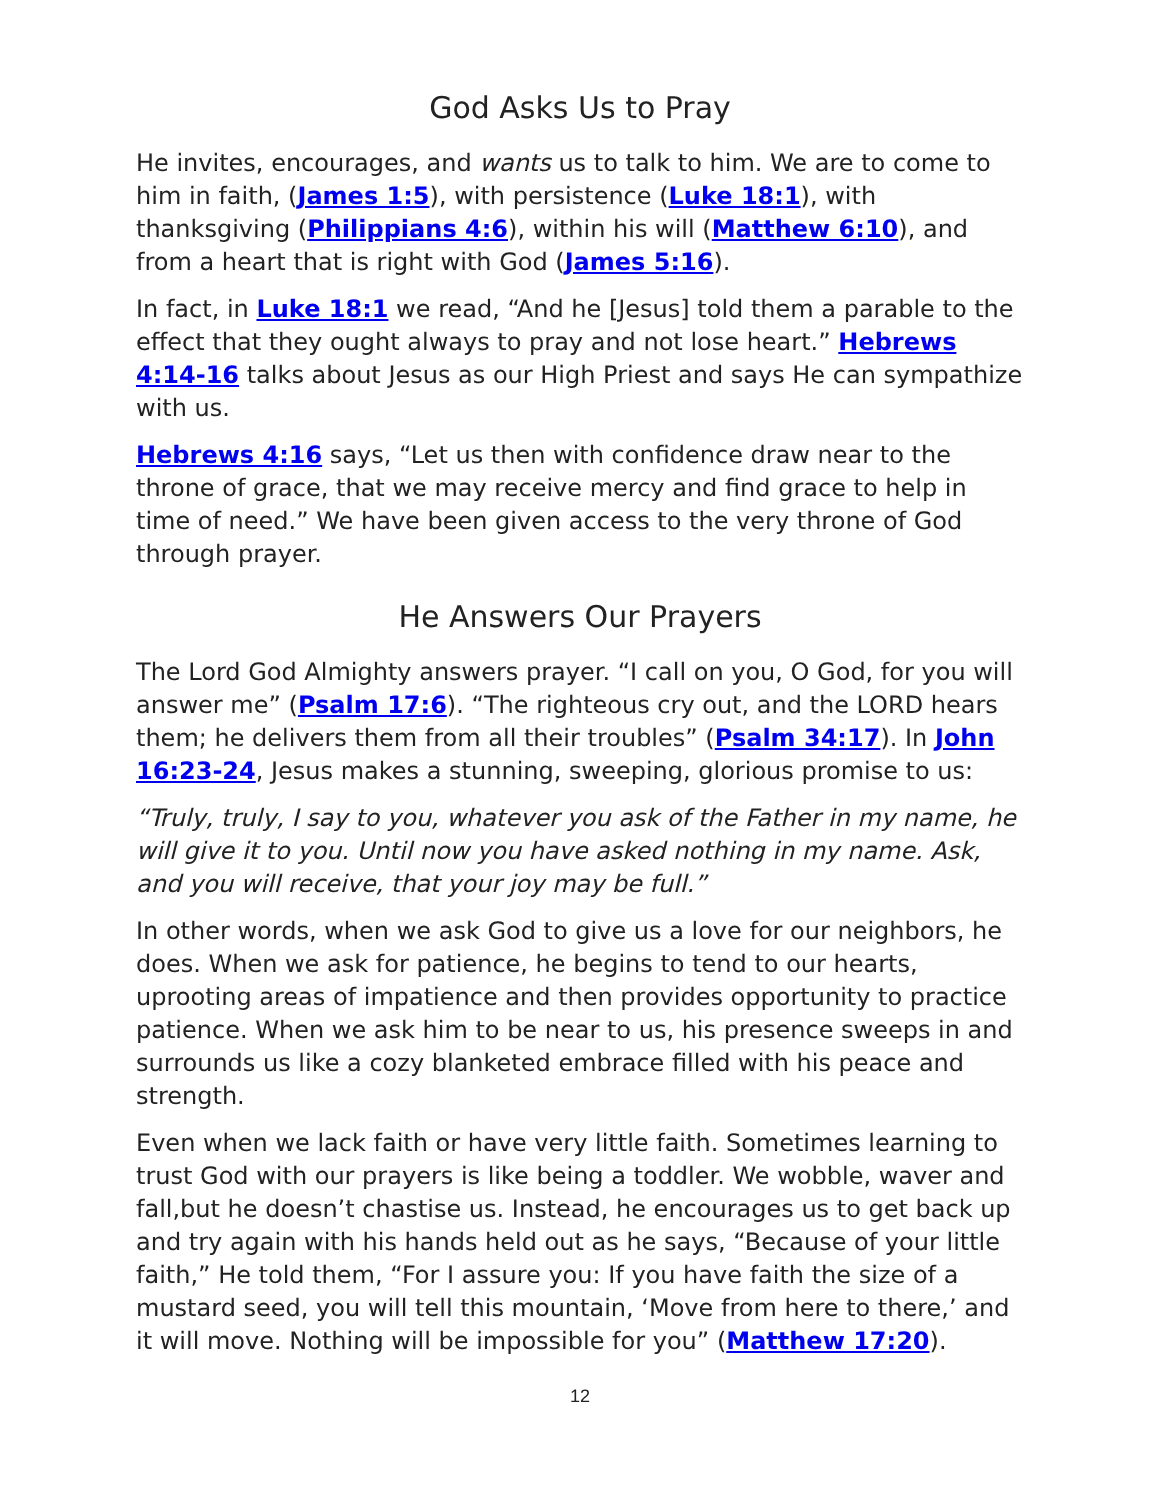God Asks Us to Pray
He invites, encourages, and wants us to talk to him. We are to come to him in faith, (James 1:5), with persistence (Luke 18:1), with thanksgiving (Philippians 4:6), within his will (Matthew 6:10), and from a heart that is right with God (James 5:16).
In fact, in Luke 18:1 we read, “And he [Jesus] told them a parable to the effect that they ought always to pray and not lose heart.” Hebrews 4:14-16 talks about Jesus as our High Priest and says He can sympathize with us.
Hebrews 4:16 says, “Let us then with confidence draw near to the throne of grace, that we may receive mercy and find grace to help in time of need.” We have been given access to the very throne of God through prayer.
He Answers Our Prayers
The Lord God Almighty answers prayer. “I call on you, O God, for you will answer me” (Psalm 17:6). “The righteous cry out, and the LORD hears them; he delivers them from all their troubles” (Psalm 34:17). In John 16:23-24, Jesus makes a stunning, sweeping, glorious promise to us:
“Truly, truly, I say to you, whatever you ask of the Father in my name, he will give it to you. Until now you have asked nothing in my name. Ask, and you will receive, that your joy may be full.”
In other words, when we ask God to give us a love for our neighbors, he does. When we ask for patience, he begins to tend to our hearts, uprooting areas of impatience and then provides opportunity to practice patience. When we ask him to be near to us, his presence sweeps in and surrounds us like a cozy blanketed embrace filled with his peace and strength.
Even when we lack faith or have very little faith. Sometimes learning to trust God with our prayers is like being a toddler. We wobble, waver and fall,but he doesn’t chastise us. Instead, he encourages us to get back up and try again with his hands held out as he says, “Because of your little faith,” He told them, “For I assure you: If you have faith the size of a mustard seed, you will tell this mountain, ‘Move from here to there,’ and it will move. Nothing will be impossible for you” (Matthew 17:20).
12